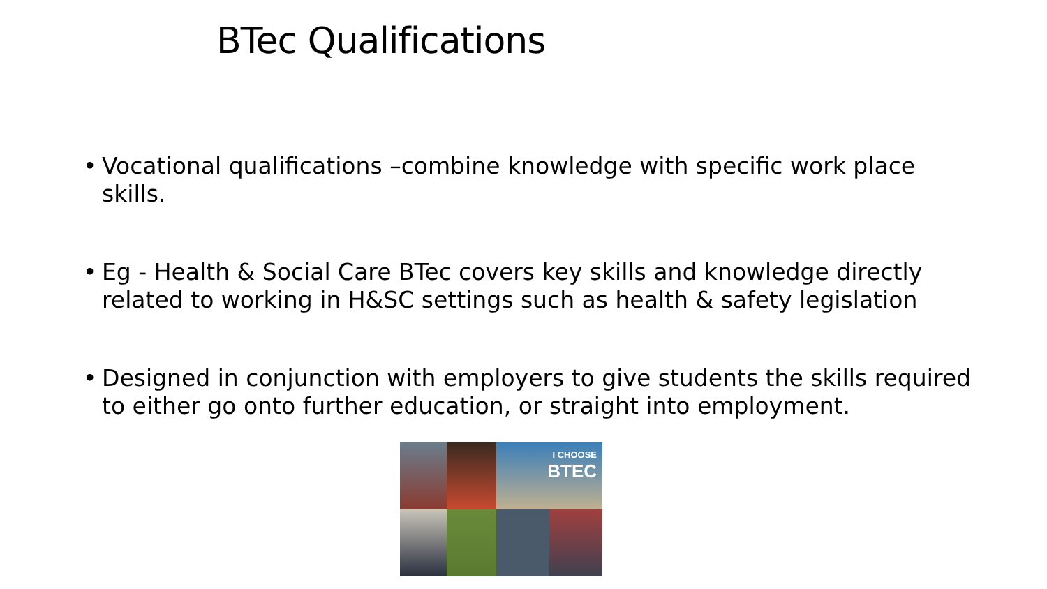BTec Qualifications
• Vocational qualifications –combine knowledge with specific work place skills.
• Eg - Health & Social Care BTec covers key skills and knowledge directly related to working in H&SC settings such as health & safety legislation
• Designed in conjunction with employers to give students the skills required to either go onto further education, or straight into employment.
I CHOOSE
BTEC